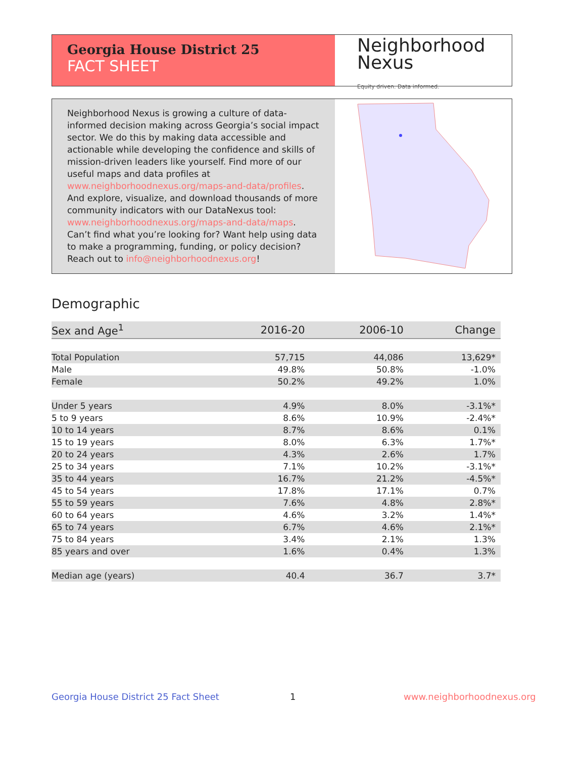Georgia House District 25
FACT SHEET
Neighborhood
Nexus
Equity driven. Data informed.
Neighborhood Nexus is growing a culture of data-informed decision making across Georgia’s social impact sector. We do this by making data accessible and actionable while developing the confidence and skills of mission-driven leaders like yourself. Find more of our useful maps and data profiles at www.neighborhoodnexus.org/maps-and-data/profiles. And explore, visualize, and download thousands of more community indicators with our DataNexus tool: www.neighborhoodnexus.org/maps-and-data/maps. Can’t find what you’re looking for? Want help using data to make a programming, funding, or policy decision? Reach out to info@neighborhoodnexus.org!
Demographic
| Sex and Age<sup>1</sup> | 2016-20 | 2006-10 | Change |
| --- | --- | --- | --- |
| Total Population | 57,715 | 44,086 | 13,629* |
| Male | 49.8% | 50.8% | -1.0% |
| Female | 50.2% | 49.2% | 1.0% |
| Under 5 years | 4.9% | 8.0% | -3.1%* |
| 5 to 9 years | 8.6% | 10.9% | -2.4%* |
| 10 to 14 years | 8.7% | 8.6% | 0.1% |
| 15 to 19 years | 8.0% | 6.3% | 1.7%* |
| 20 to 24 years | 4.3% | 2.6% | 1.7% |
| 25 to 34 years | 7.1% | 10.2% | -3.1%* |
| 35 to 44 years | 16.7% | 21.2% | -4.5%* |
| 45 to 54 years | 17.8% | 17.1% | 0.7% |
| 55 to 59 years | 7.6% | 4.8% | 2.8%* |
| 60 to 64 years | 4.6% | 3.2% | 1.4%* |
| 65 to 74 years | 6.7% | 4.6% | 2.1%* |
| 75 to 84 years | 3.4% | 2.1% | 1.3% |
| 85 years and over | 1.6% | 0.4% | 1.3% |
| Median age (years) | 40.4 | 36.7 | 3.7* |
Georgia House District 25 Fact Sheet
1 www.neighborhoodnexus.org